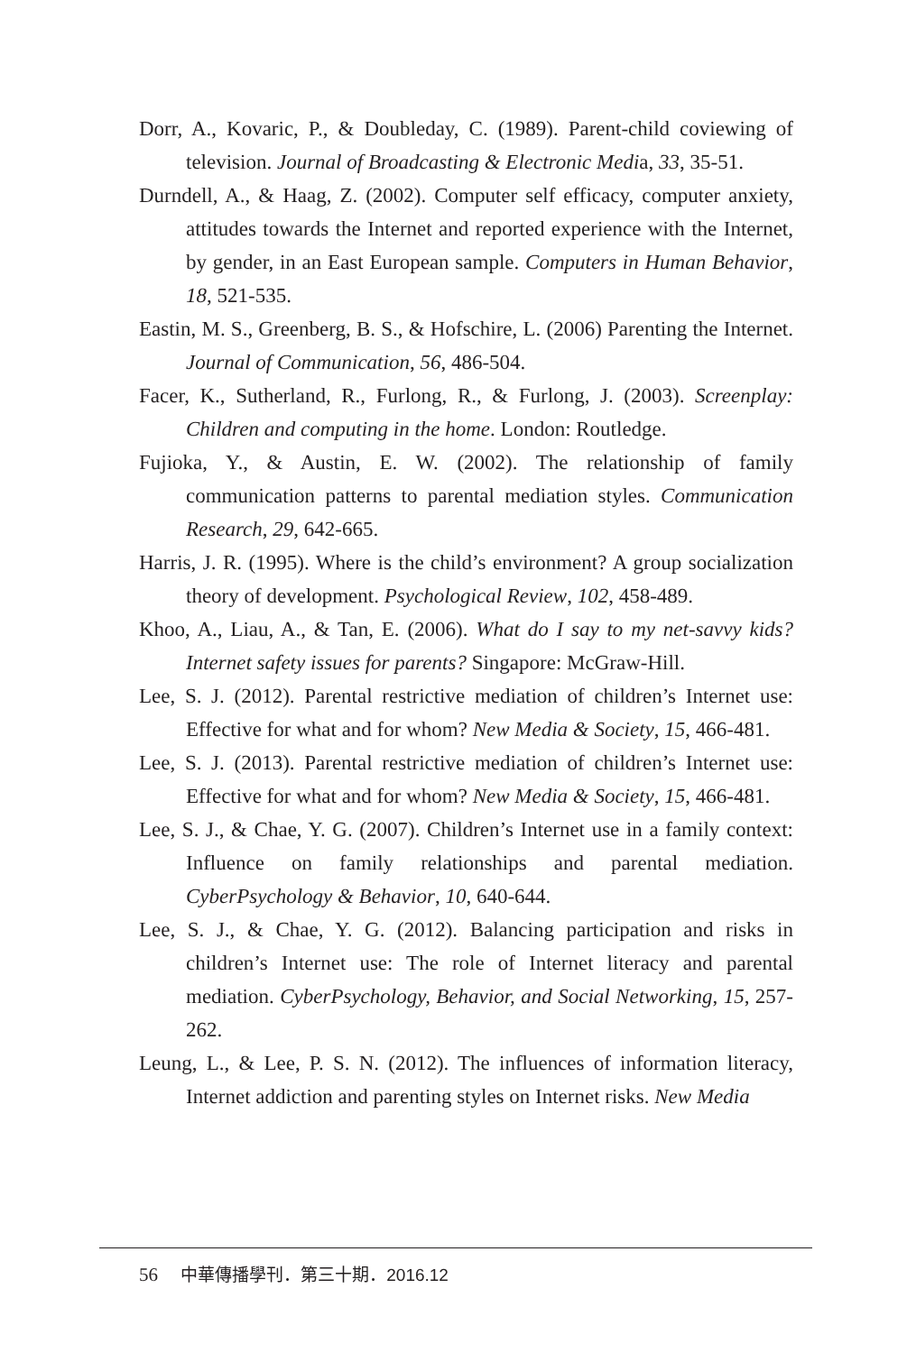Dorr, A., Kovaric, P., & Doubleday, C. (1989). Parent-child coviewing of television. Journal of Broadcasting & Electronic Media, 33, 35-51.
Durndell, A., & Haag, Z. (2002). Computer self efficacy, computer anxiety, attitudes towards the Internet and reported experience with the Internet, by gender, in an East European sample. Computers in Human Behavior, 18, 521-535.
Eastin, M. S., Greenberg, B. S., & Hofschire, L. (2006) Parenting the Internet. Journal of Communication, 56, 486-504.
Facer, K., Sutherland, R., Furlong, R., & Furlong, J. (2003). Screenplay: Children and computing in the home. London: Routledge.
Fujioka, Y., & Austin, E. W. (2002). The relationship of family communication patterns to parental mediation styles. Communication Research, 29, 642-665.
Harris, J. R. (1995). Where is the child’s environment? A group socialization theory of development. Psychological Review, 102, 458-489.
Khoo, A., Liau, A., & Tan, E. (2006). What do I say to my net-savvy kids? Internet safety issues for parents? Singapore: McGraw-Hill.
Lee, S. J. (2012). Parental restrictive mediation of children’s Internet use: Effective for what and for whom? New Media & Society, 15, 466-481.
Lee, S. J. (2013). Parental restrictive mediation of children’s Internet use: Effective for what and for whom? New Media & Society, 15, 466-481.
Lee, S. J., & Chae, Y. G. (2007). Children’s Internet use in a family context: Influence on family relationships and parental mediation. CyberPsychology & Behavior, 10, 640-644.
Lee, S. J., & Chae, Y. G. (2012). Balancing participation and risks in children’s Internet use: The role of Internet literacy and parental mediation. CyberPsychology, Behavior, and Social Networking, 15, 257-262.
Leung, L., & Lee, P. S. N. (2012). The influences of information literacy, Internet addiction and parenting styles on Internet risks. New Media
56 中華傳播學刊．第三十期．2016.12